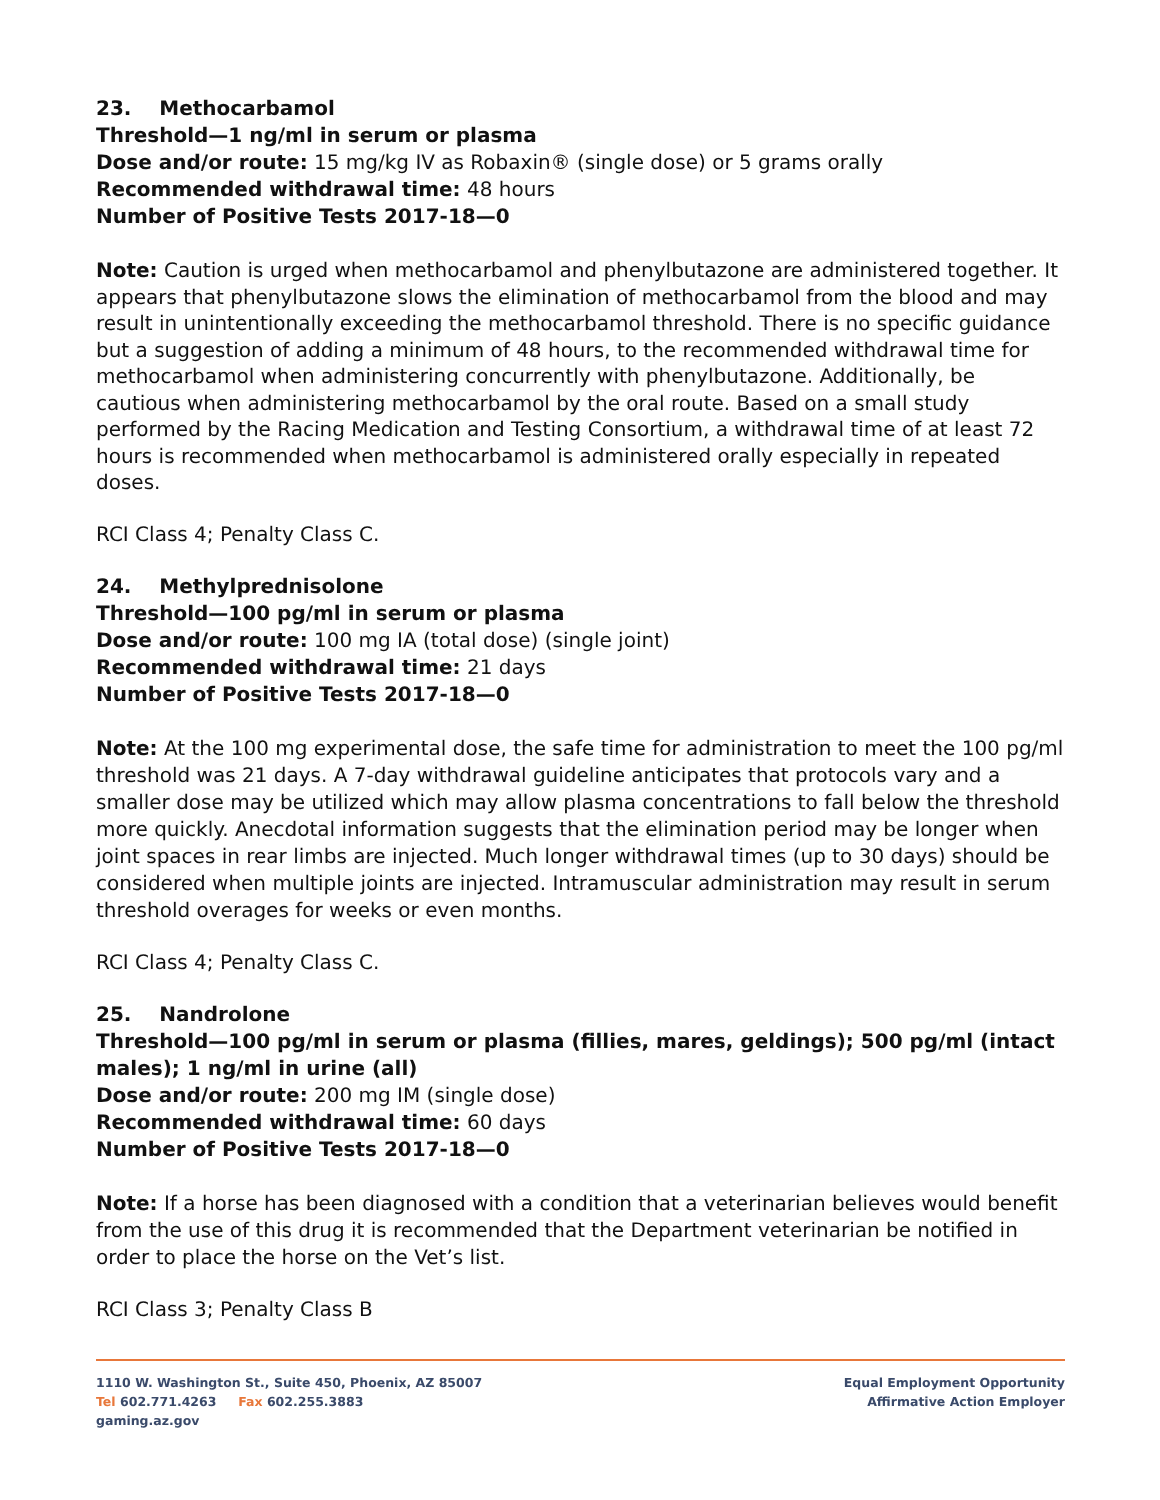23. Methocarbamol
Threshold—1 ng/ml in serum or plasma
Dose and/or route: 15 mg/kg IV as Robaxin® (single dose) or 5 grams orally
Recommended withdrawal time: 48 hours
Number of Positive Tests 2017-18—0
Note: Caution is urged when methocarbamol and phenylbutazone are administered together. It appears that phenylbutazone slows the elimination of methocarbamol from the blood and may result in unintentionally exceeding the methocarbamol threshold. There is no specific guidance but a suggestion of adding a minimum of 48 hours, to the recommended withdrawal time for methocarbamol when administering concurrently with phenylbutazone. Additionally, be cautious when administering methocarbamol by the oral route. Based on a small study performed by the Racing Medication and Testing Consortium, a withdrawal time of at least 72 hours is recommended when methocarbamol is administered orally especially in repeated doses.
RCI Class 4; Penalty Class C.
24. Methylprednisolone
Threshold—100 pg/ml in serum or plasma
Dose and/or route: 100 mg IA (total dose) (single joint)
Recommended withdrawal time: 21 days
Number of Positive Tests 2017-18—0
Note: At the 100 mg experimental dose, the safe time for administration to meet the 100 pg/ml threshold was 21 days. A 7-day withdrawal guideline anticipates that protocols vary and a smaller dose may be utilized which may allow plasma concentrations to fall below the threshold more quickly. Anecdotal information suggests that the elimination period may be longer when joint spaces in rear limbs are injected. Much longer withdrawal times (up to 30 days) should be considered when multiple joints are injected. Intramuscular administration may result in serum threshold overages for weeks or even months.
RCI Class 4; Penalty Class C.
25. Nandrolone
Threshold—100 pg/ml in serum or plasma (fillies, mares, geldings); 500 pg/ml (intact males); 1 ng/ml in urine (all)
Dose and/or route: 200 mg IM (single dose)
Recommended withdrawal time: 60 days
Number of Positive Tests 2017-18—0
Note: If a horse has been diagnosed with a condition that a veterinarian believes would benefit from the use of this drug it is recommended that the Department veterinarian be notified in order to place the horse on the Vet’s list.
RCI Class 3; Penalty Class B
1110 W. Washington St., Suite 450, Phoenix, AZ 85007
Tel 602.771.4263 Fax 602.255.3883
gaming.az.gov
Equal Employment Opportunity
Affirmative Action Employer